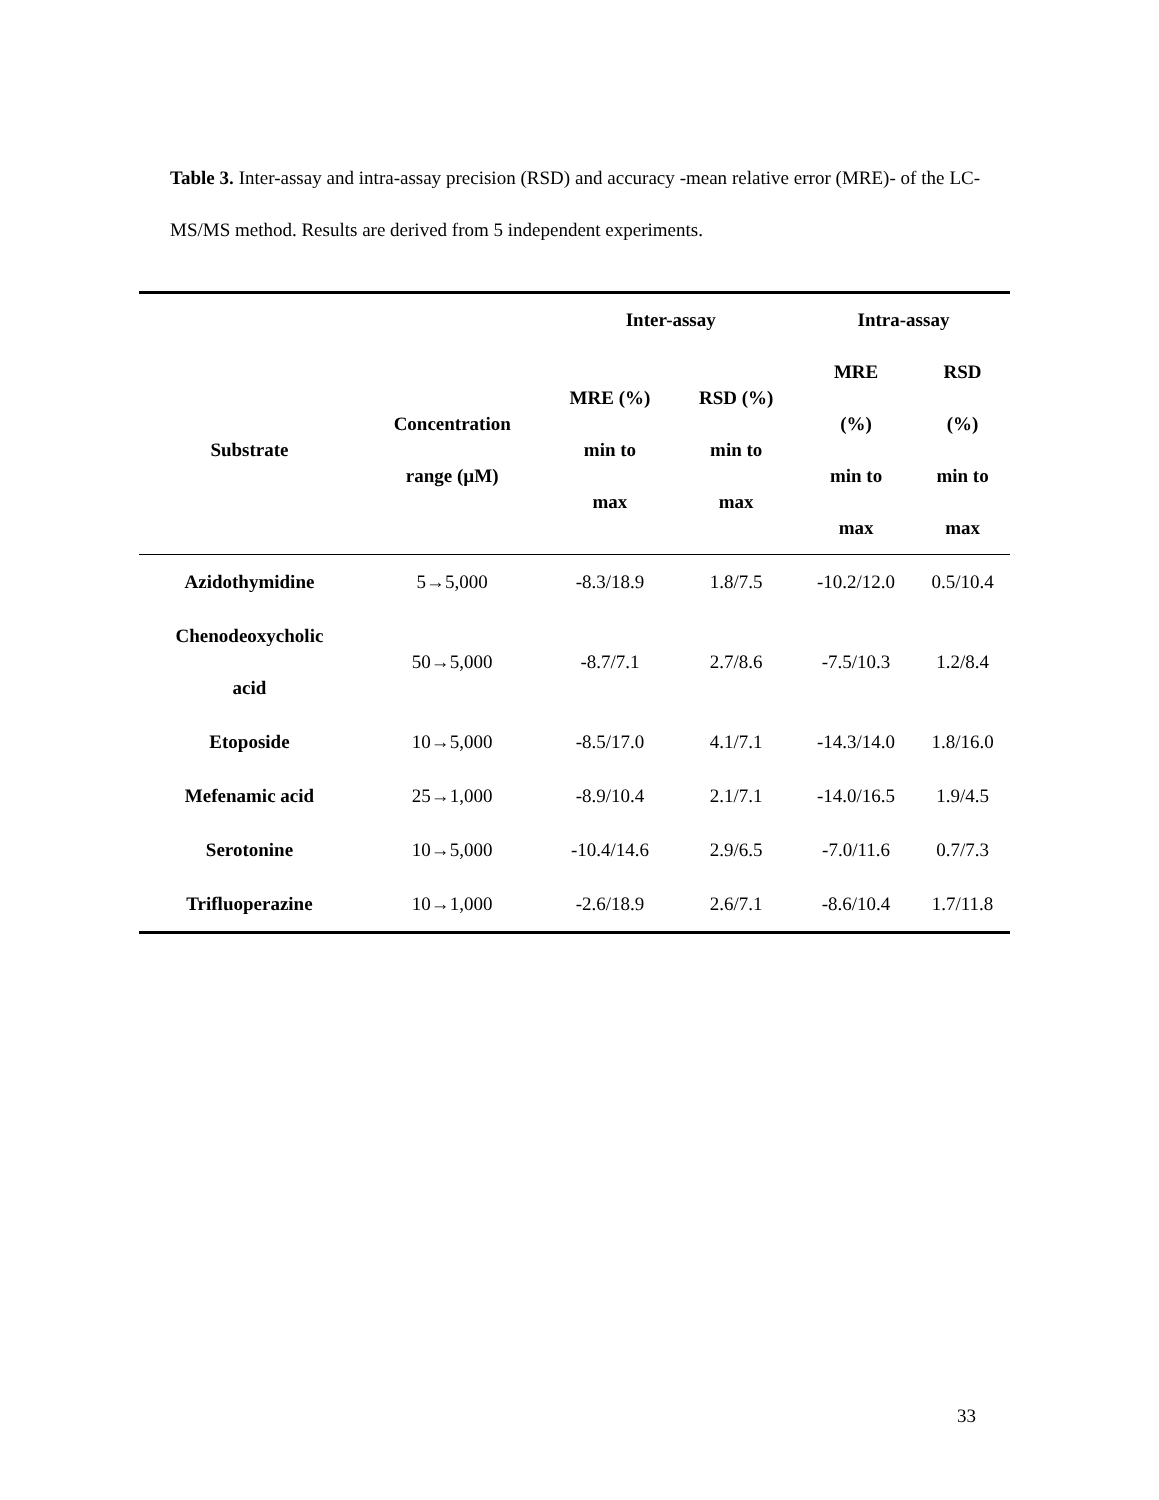Table 3. Inter-assay and intra-assay precision (RSD) and accuracy -mean relative error (MRE)- of the LC-MS/MS method. Results are derived from 5 independent experiments.
| | | Inter-assay | | Intra-assay | |
| --- | --- | --- | --- | --- | --- |
| Substrate | Concentration range (µM) | MRE (%) min to max | RSD (%) min to max | MRE (%) min to max | RSD (%) min to max |
| Azidothymidine | 5→5,000 | -8.3/18.9 | 1.8/7.5 | -10.2/12.0 | 0.5/10.4 |
| Chenodeoxycholic acid | 50→5,000 | -8.7/7.1 | 2.7/8.6 | -7.5/10.3 | 1.2/8.4 |
| Etoposide | 10→5,000 | -8.5/17.0 | 4.1/7.1 | -14.3/14.0 | 1.8/16.0 |
| Mefenamic acid | 25→1,000 | -8.9/10.4 | 2.1/7.1 | -14.0/16.5 | 1.9/4.5 |
| Serotonine | 10→5,000 | -10.4/14.6 | 2.9/6.5 | -7.0/11.6 | 0.7/7.3 |
| Trifluoperazine | 10→1,000 | -2.6/18.9 | 2.6/7.1 | -8.6/10.4 | 1.7/11.8 |
33